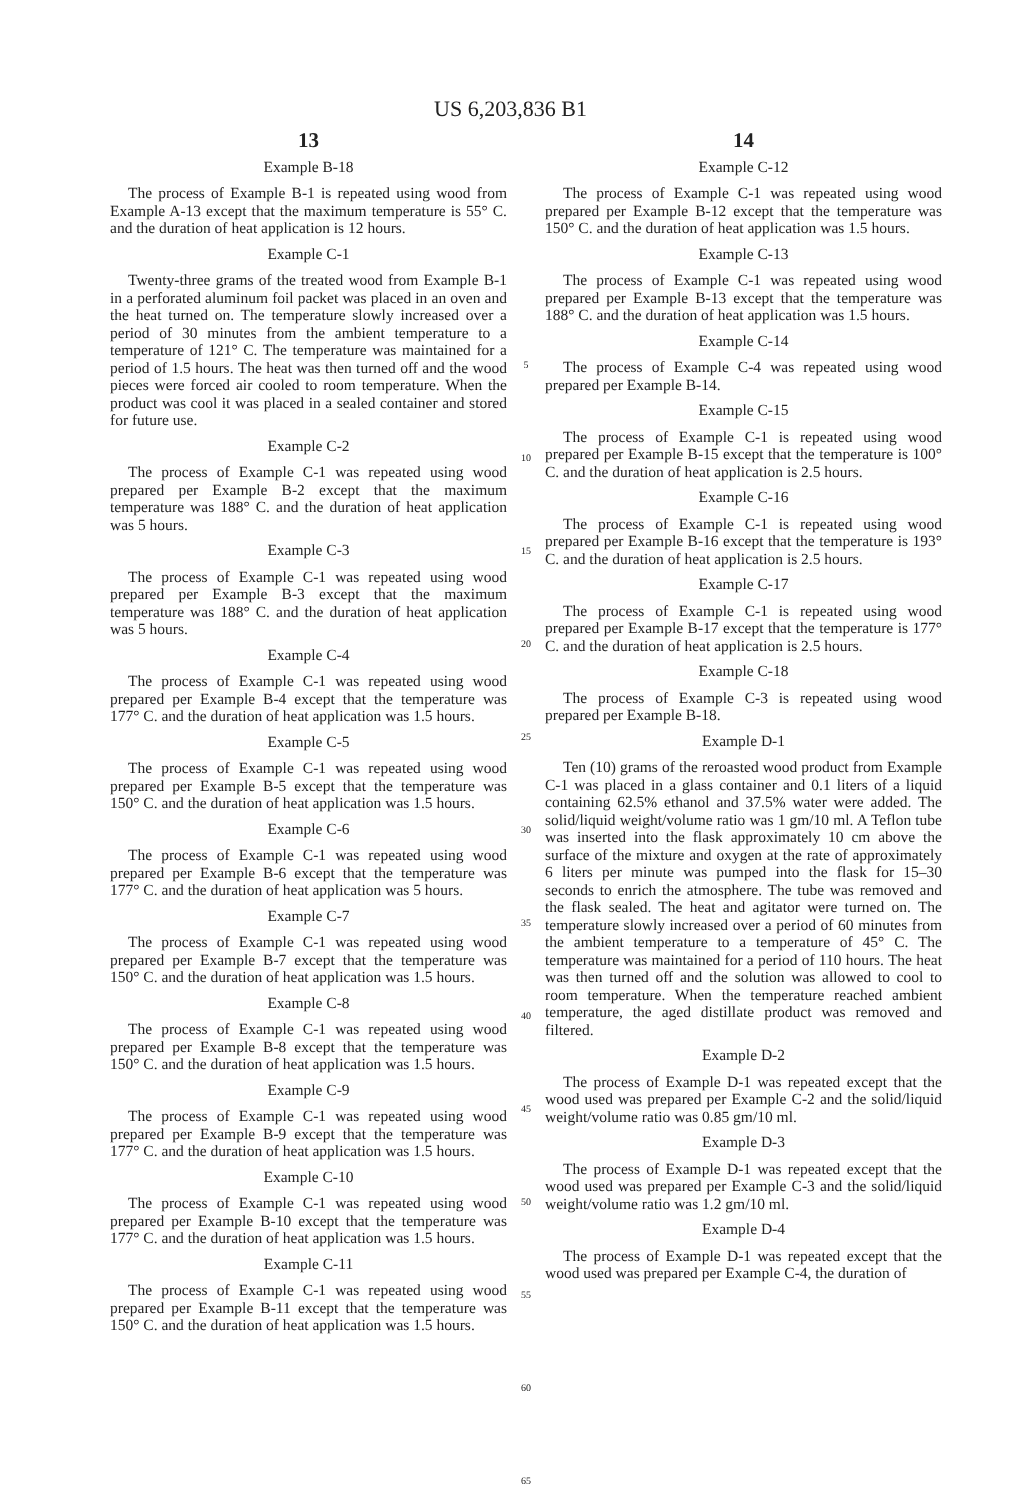US 6,203,836 B1
13
Example B-18
The process of Example B-1 is repeated using wood from Example A-13 except that the maximum temperature is 55° C. and the duration of heat application is 12 hours.
Example C-1
Twenty-three grams of the treated wood from Example B-1 in a perforated aluminum foil packet was placed in an oven and the heat turned on. The temperature slowly increased over a period of 30 minutes from the ambient temperature to a temperature of 121° C. The temperature was maintained for a period of 1.5 hours. The heat was then turned off and the wood pieces were forced air cooled to room temperature. When the product was cool it was placed in a sealed container and stored for future use.
Example C-2
The process of Example C-1 was repeated using wood prepared per Example B-2 except that the maximum temperature was 188° C. and the duration of heat application was 5 hours.
Example C-3
The process of Example C-1 was repeated using wood prepared per Example B-3 except that the maximum temperature was 188° C. and the duration of heat application was 5 hours.
Example C-4
The process of Example C-1 was repeated using wood prepared per Example B-4 except that the temperature was 177° C. and the duration of heat application was 1.5 hours.
Example C-5
The process of Example C-1 was repeated using wood prepared per Example B-5 except that the temperature was 150° C. and the duration of heat application was 1.5 hours.
Example C-6
The process of Example C-1 was repeated using wood prepared per Example B-6 except that the temperature was 177° C. and the duration of heat application was 5 hours.
Example C-7
The process of Example C-1 was repeated using wood prepared per Example B-7 except that the temperature was 150° C. and the duration of heat application was 1.5 hours.
Example C-8
The process of Example C-1 was repeated using wood prepared per Example B-8 except that the temperature was 150° C. and the duration of heat application was 1.5 hours.
Example C-9
The process of Example C-1 was repeated using wood prepared per Example B-9 except that the temperature was 177° C. and the duration of heat application was 1.5 hours.
Example C-10
The process of Example C-1 was repeated using wood prepared per Example B-10 except that the temperature was 177° C. and the duration of heat application was 1.5 hours.
Example C-11
The process of Example C-1 was repeated using wood prepared per Example B-11 except that the temperature was 150° C. and the duration of heat application was 1.5 hours.
5
10
15
20
25
30
35
40
45
50
55
60
65
14
Example C-12
The process of Example C-1 was repeated using wood prepared per Example B-12 except that the temperature was 150° C. and the duration of heat application was 1.5 hours.
Example C-13
The process of Example C-1 was repeated using wood prepared per Example B-13 except that the temperature was 188° C. and the duration of heat application was 1.5 hours.
Example C-14
The process of Example C-4 was repeated using wood prepared per Example B-14.
Example C-15
The process of Example C-1 is repeated using wood prepared per Example B-15 except that the temperature is 100° C. and the duration of heat application is 2.5 hours.
Example C-16
The process of Example C-1 is repeated using wood prepared per Example B-16 except that the temperature is 193° C. and the duration of heat application is 2.5 hours.
Example C-17
The process of Example C-1 is repeated using wood prepared per Example B-17 except that the temperature is 177° C. and the duration of heat application is 2.5 hours.
Example C-18
The process of Example C-3 is repeated using wood prepared per Example B-18.
Example D-1
Ten (10) grams of the reroasted wood product from Example C-1 was placed in a glass container and 0.1 liters of a liquid containing 62.5% ethanol and 37.5% water were added. The solid/liquid weight/volume ratio was 1 gm/10 ml. A Teflon tube was inserted into the flask approximately 10 cm above the surface of the mixture and oxygen at the rate of approximately 6 liters per minute was pumped into the flask for 15–30 seconds to enrich the atmosphere. The tube was removed and the flask sealed. The heat and agitator were turned on. The temperature slowly increased over a period of 60 minutes from the ambient temperature to a temperature of 45° C. The temperature was maintained for a period of 110 hours. The heat was then turned off and the solution was allowed to cool to room temperature. When the temperature reached ambient temperature, the aged distillate product was removed and filtered.
Example D-2
The process of Example D-1 was repeated except that the wood used was prepared per Example C-2 and the solid/liquid weight/volume ratio was 0.85 gm/10 ml.
Example D-3
The process of Example D-1 was repeated except that the wood used was prepared per Example C-3 and the solid/liquid weight/volume ratio was 1.2 gm/10 ml.
Example D-4
The process of Example D-1 was repeated except that the wood used was prepared per Example C-4, the duration of